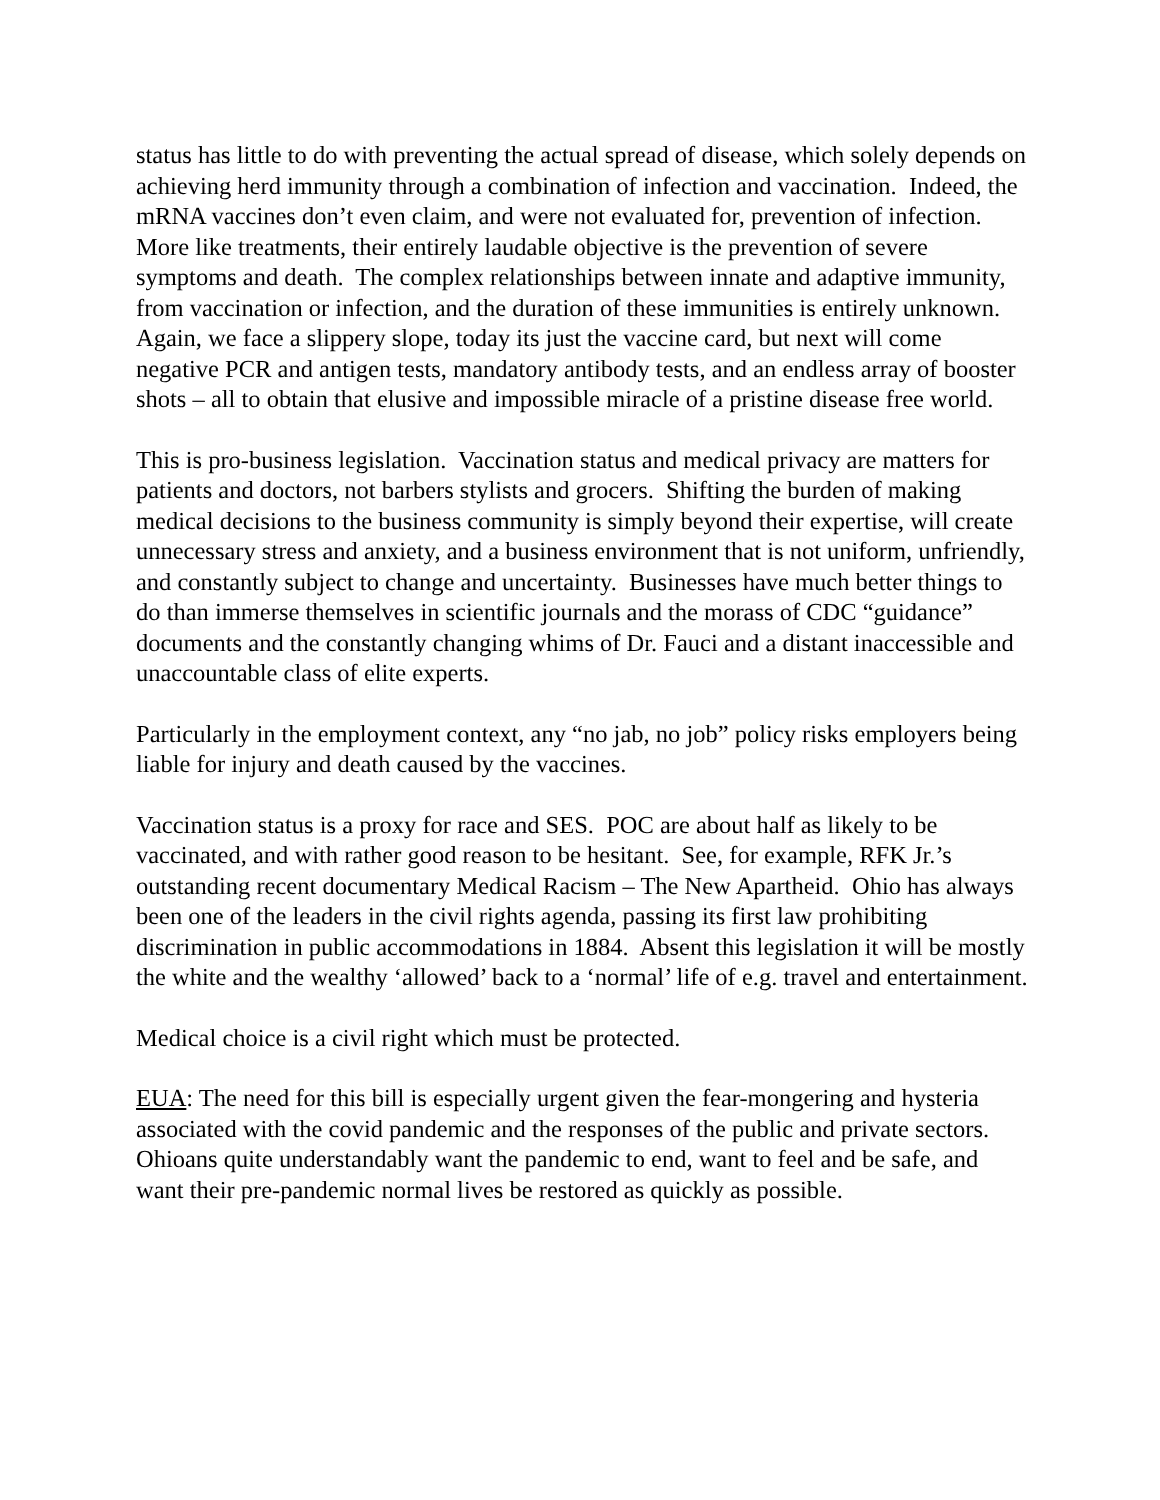status has little to do with preventing the actual spread of disease, which solely depends on achieving herd immunity through a combination of infection and vaccination. Indeed, the mRNA vaccines don’t even claim, and were not evaluated for, prevention of infection. More like treatments, their entirely laudable objective is the prevention of severe symptoms and death. The complex relationships between innate and adaptive immunity, from vaccination or infection, and the duration of these immunities is entirely unknown. Again, we face a slippery slope, today its just the vaccine card, but next will come negative PCR and antigen tests, mandatory antibody tests, and an endless array of booster shots – all to obtain that elusive and impossible miracle of a pristine disease free world.
This is pro-business legislation. Vaccination status and medical privacy are matters for patients and doctors, not barbers stylists and grocers. Shifting the burden of making medical decisions to the business community is simply beyond their expertise, will create unnecessary stress and anxiety, and a business environment that is not uniform, unfriendly, and constantly subject to change and uncertainty. Businesses have much better things to do than immerse themselves in scientific journals and the morass of CDC “guidance” documents and the constantly changing whims of Dr. Fauci and a distant inaccessible and unaccountable class of elite experts.
Particularly in the employment context, any “no jab, no job” policy risks employers being liable for injury and death caused by the vaccines.
Vaccination status is a proxy for race and SES. POC are about half as likely to be vaccinated, and with rather good reason to be hesitant. See, for example, RFK Jr.’s outstanding recent documentary Medical Racism – The New Apartheid. Ohio has always been one of the leaders in the civil rights agenda, passing its first law prohibiting discrimination in public accommodations in 1884. Absent this legislation it will be mostly the white and the wealthy ‘allowed’ back to a ‘normal’ life of e.g. travel and entertainment.
Medical choice is a civil right which must be protected.
EUA: The need for this bill is especially urgent given the fear-mongering and hysteria associated with the covid pandemic and the responses of the public and private sectors. Ohioans quite understandably want the pandemic to end, want to feel and be safe, and want their pre-pandemic normal lives be restored as quickly as possible.